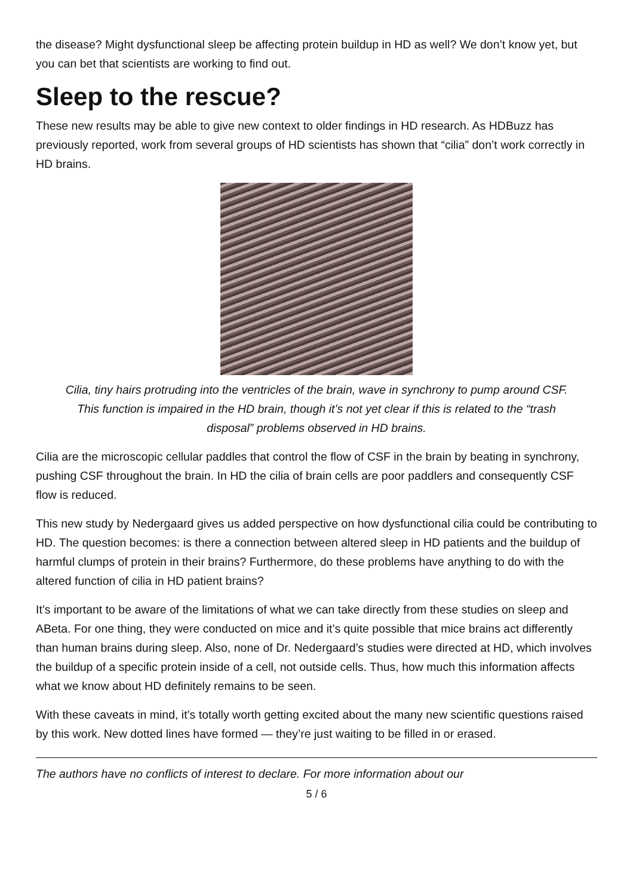the disease? Might dysfunctional sleep be affecting protein buildup in HD as well? We don’t know yet, but you can bet that scientists are working to find out.
Sleep to the rescue?
These new results may be able to give new context to older findings in HD research. As HDBuzz has previously reported, work from several groups of HD scientists has shown that “cilia” don’t work correctly in HD brains.
Cilia, tiny hairs protruding into the ventricles of the brain, wave in synchrony to pump around CSF. This function is impaired in the HD brain, though it’s not yet clear if this is related to the “trash disposal” problems observed in HD brains.
Cilia are the microscopic cellular paddles that control the flow of CSF in the brain by beating in synchrony, pushing CSF throughout the brain. In HD the cilia of brain cells are poor paddlers and consequently CSF flow is reduced.
This new study by Nedergaard gives us added perspective on how dysfunctional cilia could be contributing to HD. The question becomes: is there a connection between altered sleep in HD patients and the buildup of harmful clumps of protein in their brains? Furthermore, do these problems have anything to do with the altered function of cilia in HD patient brains?
It’s important to be aware of the limitations of what we can take directly from these studies on sleep and ABeta. For one thing, they were conducted on mice and it’s quite possible that mice brains act differently than human brains during sleep. Also, none of Dr. Nedergaard’s studies were directed at HD, which involves the buildup of a specific protein inside of a cell, not outside cells. Thus, how much this information affects what we know about HD definitely remains to be seen.
With these caveats in mind, it’s totally worth getting excited about the many new scientific questions raised by this work. New dotted lines have formed — they’re just waiting to be filled in or erased.
The authors have no conflicts of interest to declare. For more information about our
5 / 6